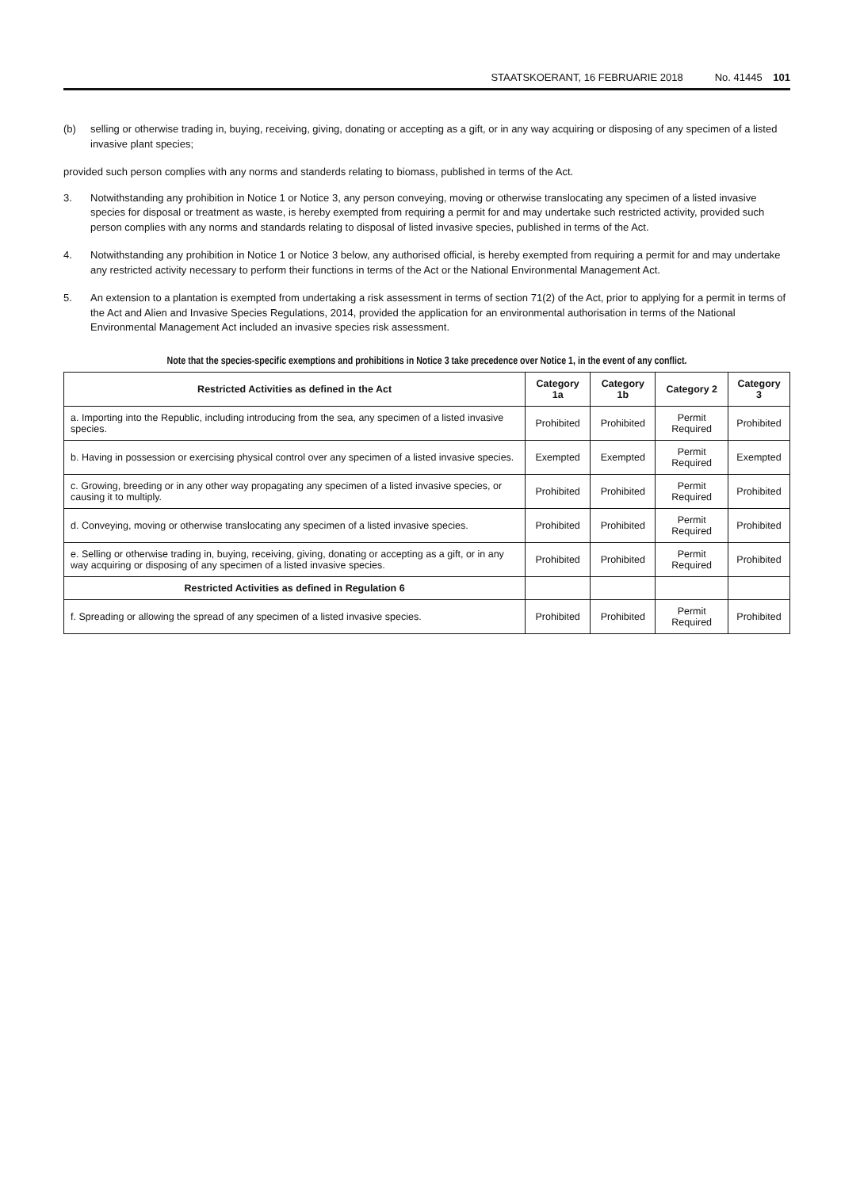STAATSKOERANT, 16 FEBRUARIE 2018 No. 41445 101
(b) selling or otherwise trading in, buying, receiving, giving, donating or accepting as a gift, or in any way acquiring or disposing of any specimen of a listed invasive plant species;
provided such person complies with any norms and standerds relating to biomass, published in terms of the Act.
3. Notwithstanding any prohibition in Notice 1 or Notice 3, any person conveying, moving or otherwise translocating any specimen of a listed invasive species for disposal or treatment as waste, is hereby exempted from requiring a permit for and may undertake such restricted activity, provided such person complies with any norms and standards relating to disposal of listed invasive species, published in terms of the Act.
4. Notwithstanding any prohibition in Notice 1 or Notice 3 below, any authorised official, is hereby exempted from requiring a permit for and may undertake any restricted activity necessary to perform their functions in terms of the Act or the National Environmental Management Act.
5. An extension to a plantation is exempted from undertaking a risk assessment in terms of section 71(2) of the Act, prior to applying for a permit in terms of the Act and Alien and Invasive Species Regulations, 2014, provided the application for an environmental authorisation in terms of the National Environmental Management Act included an invasive species risk assessment.
Note that the species-specific exemptions and prohibitions in Notice 3 take precedence over Notice 1, in the event of any conflict.
| Restricted Activities as defined in the Act | Category 1a | Category 1b | Category 2 | Category 3 |
| --- | --- | --- | --- | --- |
| a. Importing into the Republic, including introducing from the sea, any specimen of a listed invasive species. | Prohibited | Prohibited | Permit Required | Prohibited |
| b. Having in possession or exercising physical control over any specimen of a listed invasive species. | Exempted | Exempted | Permit Required | Exempted |
| c. Growing, breeding or in any other way propagating any specimen of a listed invasive species, or causing it to multiply. | Prohibited | Prohibited | Permit Required | Prohibited |
| d. Conveying, moving or otherwise translocating any specimen of a listed invasive species. | Prohibited | Prohibited | Permit Required | Prohibited |
| e. Selling or otherwise trading in, buying, receiving, giving, donating or accepting as a gift, or in any way acquiring or disposing of any specimen of a listed invasive species. | Prohibited | Prohibited | Permit Required | Prohibited |
| Restricted Activities as defined in Regulation 6 | | | | |
| f. Spreading or allowing the spread of any specimen of a listed invasive species. | Prohibited | Prohibited | Permit Required | Prohibited |